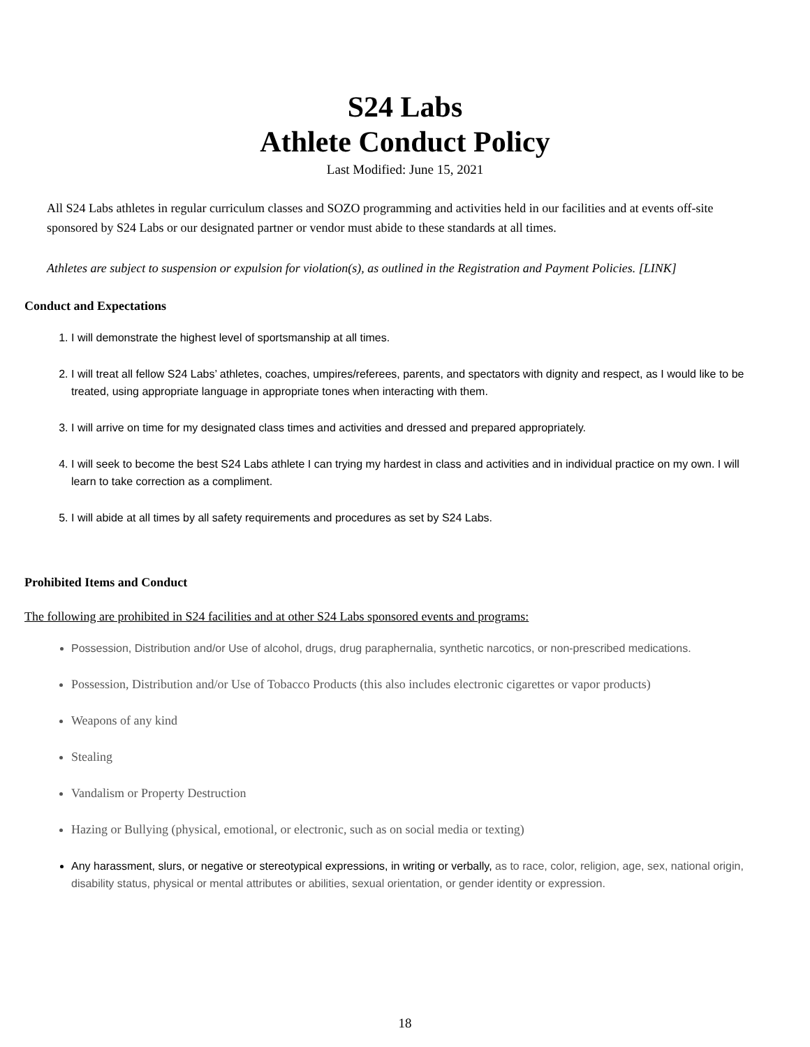S24 Labs
Athlete Conduct Policy
Last Modified: June 15, 2021
All S24 Labs athletes in regular curriculum classes and SOZO programming and activities held in our facilities and at events off-site sponsored by S24 Labs or our designated partner or vendor must abide to these standards at all times.
Athletes are subject to suspension or expulsion for violation(s), as outlined in the Registration and Payment Policies. [LINK]
Conduct and Expectations
1. I will demonstrate the highest level of sportsmanship at all times.
2. I will treat all fellow S24 Labs’ athletes, coaches, umpires/referees, parents, and spectators with dignity and respect, as I would like to be treated, using appropriate language in appropriate tones when interacting with them.
3. I will arrive on time for my designated class times and activities and dressed and prepared appropriately.
4. I will seek to become the best S24 Labs athlete I can trying my hardest in class and activities and in individual practice on my own. I will learn to take correction as a compliment.
5. I will abide at all times by all safety requirements and procedures as set by S24 Labs.
Prohibited Items and Conduct
The following are prohibited in S24 facilities and at other S24 Labs sponsored events and programs:
Possession, Distribution and/or Use of alcohol, drugs, drug paraphernalia, synthetic narcotics, or non-prescribed medications.
Possession, Distribution and/or Use of Tobacco Products (this also includes electronic cigarettes or vapor products)
Weapons of any kind
Stealing
Vandalism or Property Destruction
Hazing or Bullying (physical, emotional, or electronic, such as on social media or texting)
Any harassment, slurs, or negative or stereotypical expressions, in writing or verbally, as to race, color, religion, age, sex, national origin, disability status, physical or mental attributes or abilities, sexual orientation, or gender identity or expression.
18